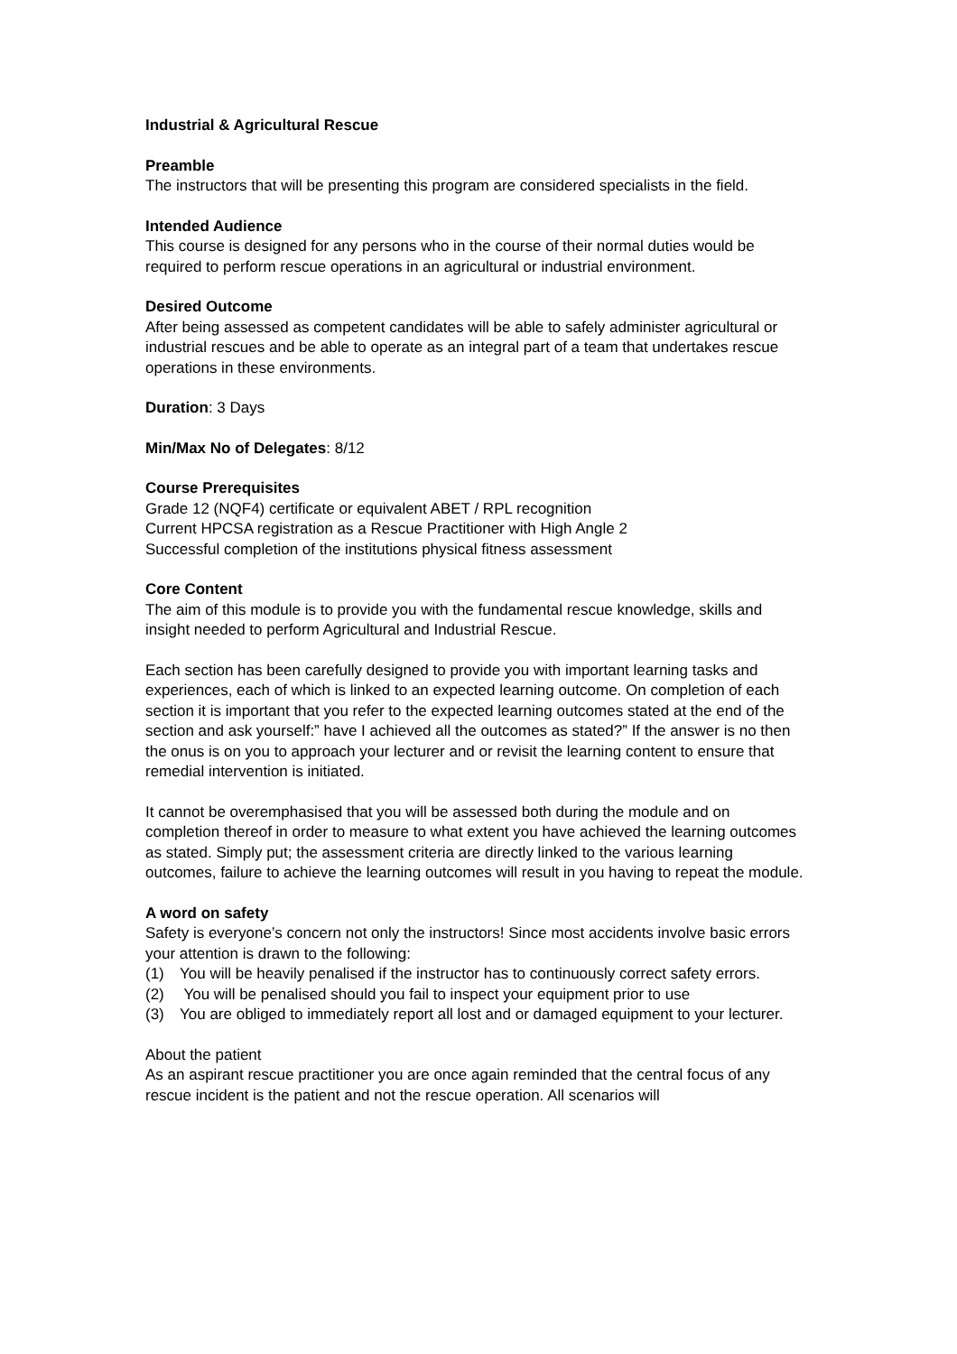Industrial & Agricultural Rescue
Preamble
The instructors that will be presenting this program are considered specialists in the field.
Intended Audience
This course is designed for any persons who in the course of their normal duties would be required to perform rescue operations in an agricultural or industrial environment.
Desired Outcome
After being assessed as competent candidates will be able to safely administer agricultural or industrial rescues and be able to operate as an integral part of a team that undertakes rescue operations in these environments.
Duration: 3 Days
Min/Max No of Delegates: 8/12
Course Prerequisites
Grade 12 (NQF4) certificate or equivalent ABET / RPL recognition
Current HPCSA registration as a Rescue Practitioner with High Angle 2
Successful completion of the institutions physical fitness assessment
Core Content
The aim of this module is to provide you with the fundamental rescue knowledge, skills and insight needed to perform Agricultural and Industrial Rescue.
Each section has been carefully designed to provide you with important learning tasks and experiences, each of which is linked to an expected learning outcome. On completion of each section it is important that you refer to the expected learning outcomes stated at the end of the section and ask yourself:” have I achieved all the outcomes as stated?” If the answer is no then the onus is on you to approach your lecturer and or revisit the learning content to ensure that remedial intervention is initiated.
It cannot be overemphasised that you will be assessed both during the module and on completion thereof in order to measure to what extent you have achieved the learning outcomes as stated. Simply put; the assessment criteria are directly linked to the various learning outcomes, failure to achieve the learning outcomes will result in you having to repeat the module.
A word on safety
Safety is everyone’s concern not only the instructors! Since most accidents involve basic errors your attention is drawn to the following:
(1) You will be heavily penalised if the instructor has to continuously correct safety errors.
(2) You will be penalised should you fail to inspect your equipment prior to use
(3) You are obliged to immediately report all lost and or damaged equipment to your lecturer.
About the patient
As an aspirant rescue practitioner you are once again reminded that the central focus of any rescue incident is the patient and not the rescue operation. All scenarios will